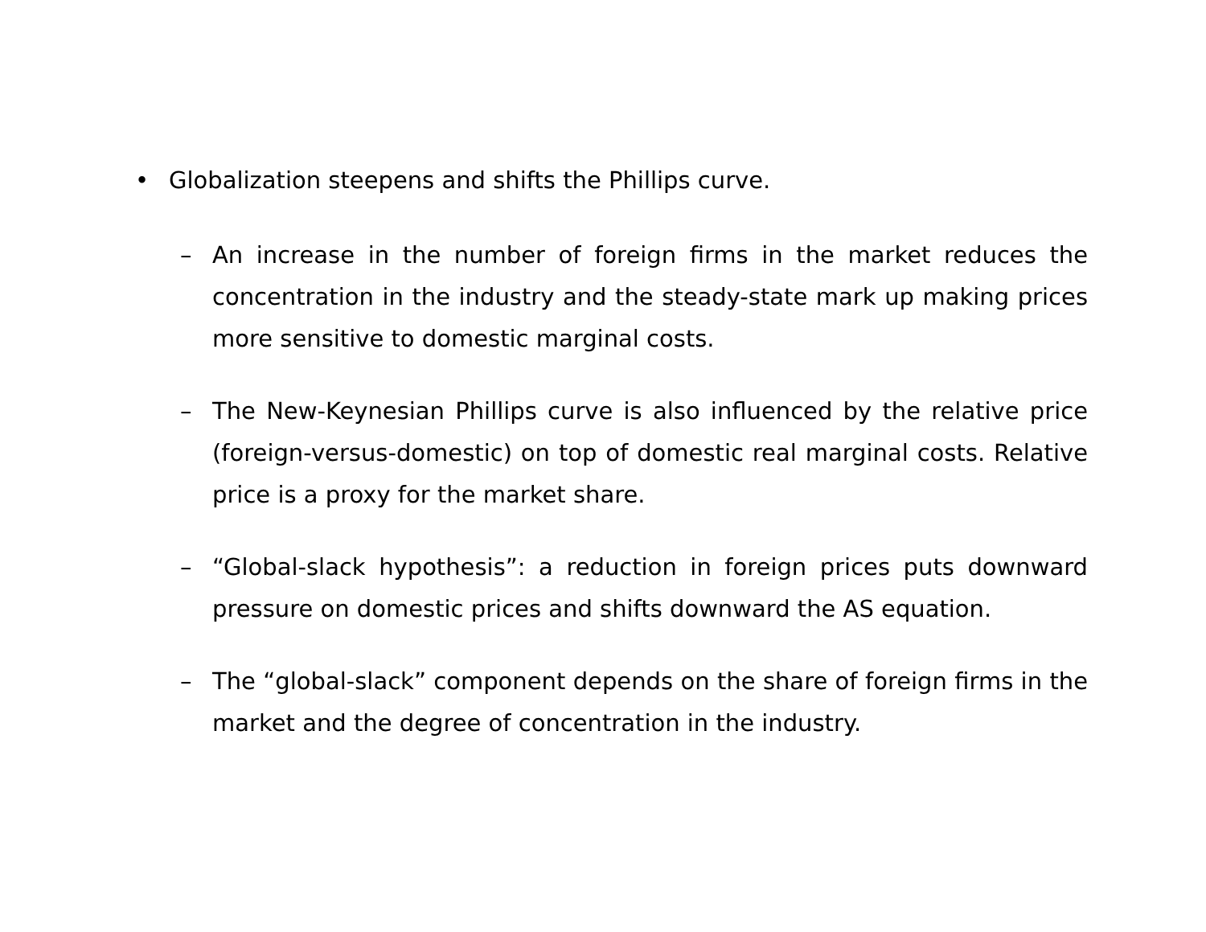• Globalization steepens and shifts the Phillips curve.
– An increase in the number of foreign firms in the market reduces the concentration in the industry and the steady-state mark up making prices more sensitive to domestic marginal costs.
– The New-Keynesian Phillips curve is also influenced by the relative price (foreign-versus-domestic) on top of domestic real marginal costs. Relative price is a proxy for the market share.
– “Global-slack hypothesis”: a reduction in foreign prices puts downward pressure on domestic prices and shifts downward the AS equation.
– The “global-slack” component depends on the share of foreign firms in the market and the degree of concentration in the industry.